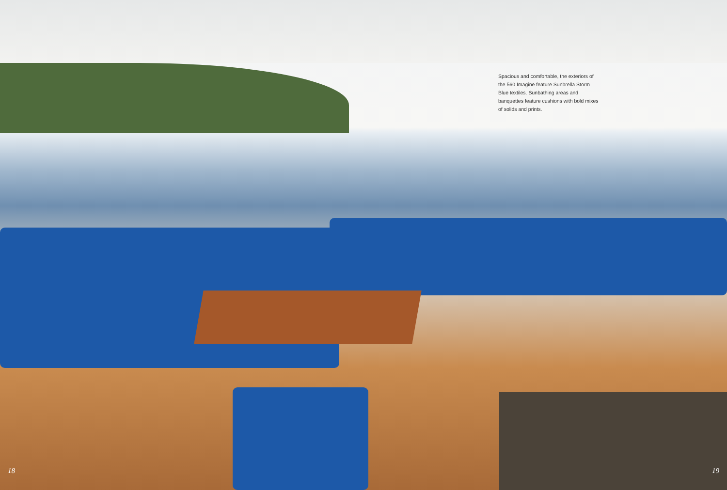Spacious and comfortable, the exteriors of the 560 Imagine feature Sunbrella Storm Blue textiles. Sunbathing areas and banquettes feature cushions with bold mixes of solids and prints.
18 19